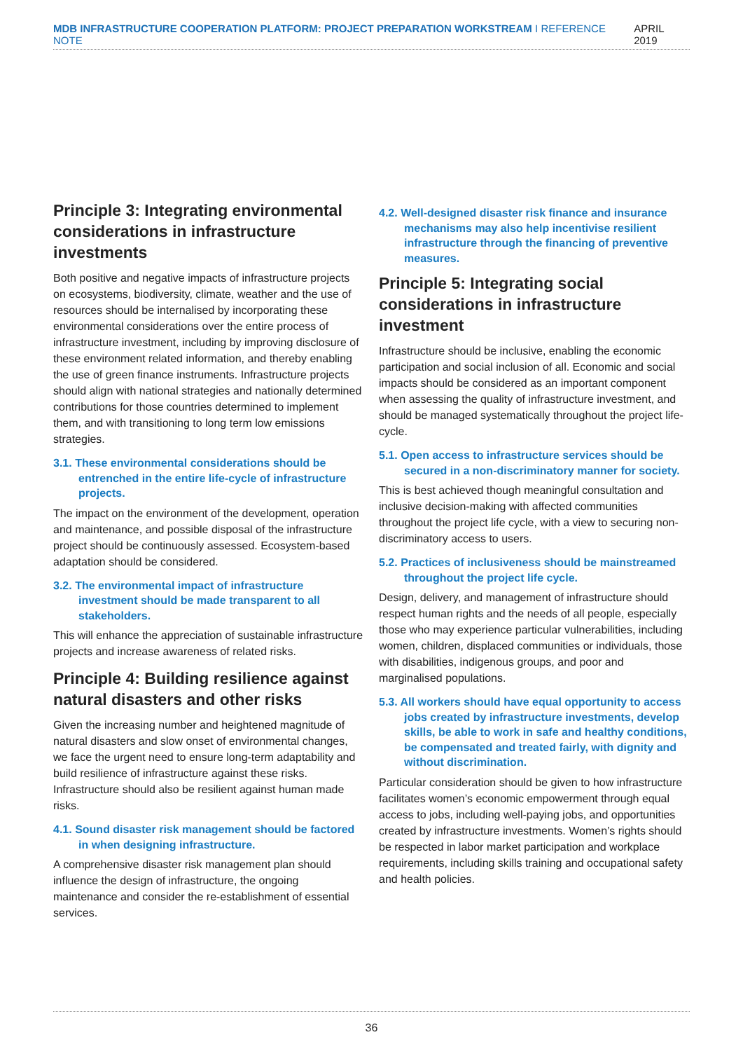MDB INFRASTRUCTURE COOPERATION PLATFORM: PROJECT PREPARATION WORKSTREAM I REFERENCE NOTE APRIL 2019
Principle 3: Integrating environmental considerations in infrastructure investments
Both positive and negative impacts of infrastructure projects on ecosystems, biodiversity, climate, weather and the use of resources should be internalised by incorporating these environmental considerations over the entire process of infrastructure investment, including by improving disclosure of these environment related information, and thereby enabling the use of green finance instruments. Infrastructure projects should align with national strategies and nationally determined contributions for those countries determined to implement them, and with transitioning to long term low emissions strategies.
3.1. These environmental considerations should be entrenched in the entire life-cycle of infrastructure projects.
The impact on the environment of the development, operation and maintenance, and possible disposal of the infrastructure project should be continuously assessed. Ecosystem-based adaptation should be considered.
3.2. The environmental impact of infrastructure investment should be made transparent to all stakeholders.
This will enhance the appreciation of sustainable infrastructure projects and increase awareness of related risks.
Principle 4: Building resilience against natural disasters and other risks
Given the increasing number and heightened magnitude of natural disasters and slow onset of environmental changes, we face the urgent need to ensure long-term adaptability and build resilience of infrastructure against these risks. Infrastructure should also be resilient against human made risks.
4.1. Sound disaster risk management should be factored in when designing infrastructure.
A comprehensive disaster risk management plan should influence the design of infrastructure, the ongoing maintenance and consider the re-establishment of essential services.
4.2. Well-designed disaster risk finance and insurance mechanisms may also help incentivise resilient infrastructure through the financing of preventive measures.
Principle 5: Integrating social considerations in infrastructure investment
Infrastructure should be inclusive, enabling the economic participation and social inclusion of all. Economic and social impacts should be considered as an important component when assessing the quality of infrastructure investment, and should be managed systematically throughout the project life-cycle.
5.1. Open access to infrastructure services should be secured in a non-discriminatory manner for society.
This is best achieved though meaningful consultation and inclusive decision-making with affected communities throughout the project life cycle, with a view to securing non-discriminatory access to users.
5.2. Practices of inclusiveness should be mainstreamed throughout the project life cycle.
Design, delivery, and management of infrastructure should respect human rights and the needs of all people, especially those who may experience particular vulnerabilities, including women, children, displaced communities or individuals, those with disabilities, indigenous groups, and poor and marginalised populations.
5.3. All workers should have equal opportunity to access jobs created by infrastructure investments, develop skills, be able to work in safe and healthy conditions, be compensated and treated fairly, with dignity and without discrimination.
Particular consideration should be given to how infrastructure facilitates women’s economic empowerment through equal access to jobs, including well-paying jobs, and opportunities created by infrastructure investments. Women’s rights should be respected in labor market participation and workplace requirements, including skills training and occupational safety and health policies.
36